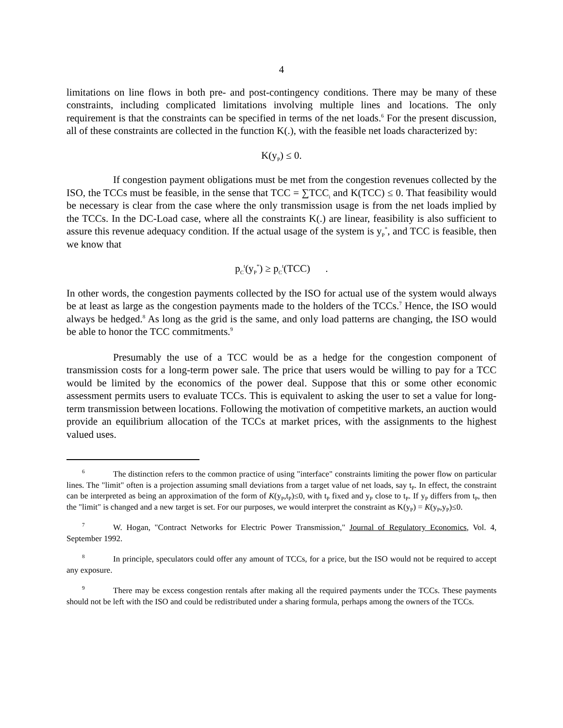4
limitations on line flows in both pre- and post-contingency conditions. There may be many of these constraints, including complicated limitations involving multiple lines and locations. The only requirement is that the constraints can be specified in terms of the net loads.<sup>6</sup> For the present discussion, all of these constraints are collected in the function K(.), with the feasible net loads characterized by:
K(y<sub>P</sub>) ≤ 0.
If congestion payment obligations must be met from the congestion revenues collected by the ISO, the TCCs must be feasible, in the sense that TCC = ∑TCC<sub>i</sub> and K(TCC) ≤ 0. That feasibility would be necessary is clear from the case where the only transmission usage is from the net loads implied by the TCCs. In the DC-Load case, where all the constraints K(.) are linear, feasibility is also sufficient to assure this revenue adequacy condition. If the actual usage of the system is y<sub>P</sub><sup>*</sup>, and TCC is feasible, then we know that
p<sub>C</sub><sup>t</sup>(y<sub>P</sub><sup>*</sup>) ≥ p<sub>C</sub><sup>t</sup>(TCC) .
In other words, the congestion payments collected by the ISO for actual use of the system would always be at least as large as the congestion payments made to the holders of the TCCs.<sup>7</sup> Hence, the ISO would always be hedged.<sup>8</sup> As long as the grid is the same, and only load patterns are changing, the ISO would be able to honor the TCC commitments.<sup>9</sup>
Presumably the use of a TCC would be as a hedge for the congestion component of transmission costs for a long-term power sale. The price that users would be willing to pay for a TCC would be limited by the economics of the power deal. Suppose that this or some other economic assessment permits users to evaluate TCCs. This is equivalent to asking the user to set a value for long-term transmission between locations. Following the motivation of competitive markets, an auction would provide an equilibrium allocation of the TCCs at market prices, with the assignments to the highest valued uses.
<sup>6</sup> The distinction refers to the common practice of using "interface" constraints limiting the power flow on particular lines. The "limit" often is a projection assuming small deviations from a target value of net loads, say t<sub>P</sub>. In effect, the constraint can be interpreted as being an approximation of the form of K(y<sub>P</sub>,t<sub>P</sub>)≤0, with t<sub>P</sub> fixed and y<sub>P</sub> close to t<sub>P</sub>. If y<sub>P</sub> differs from t<sub>P</sub>, then the "limit" is changed and a new target is set. For our purposes, we would interpret the constraint as K(y<sub>P</sub>) = K(y<sub>P</sub>,y<sub>P</sub>)≤0.
<sup>7</sup> W. Hogan, "Contract Networks for Electric Power Transmission," Journal of Regulatory Economics, Vol. 4, September 1992.
<sup>8</sup> In principle, speculators could offer any amount of TCCs, for a price, but the ISO would not be required to accept any exposure.
<sup>9</sup> There may be excess congestion rentals after making all the required payments under the TCCs. These payments should not be left with the ISO and could be redistributed under a sharing formula, perhaps among the owners of the TCCs.